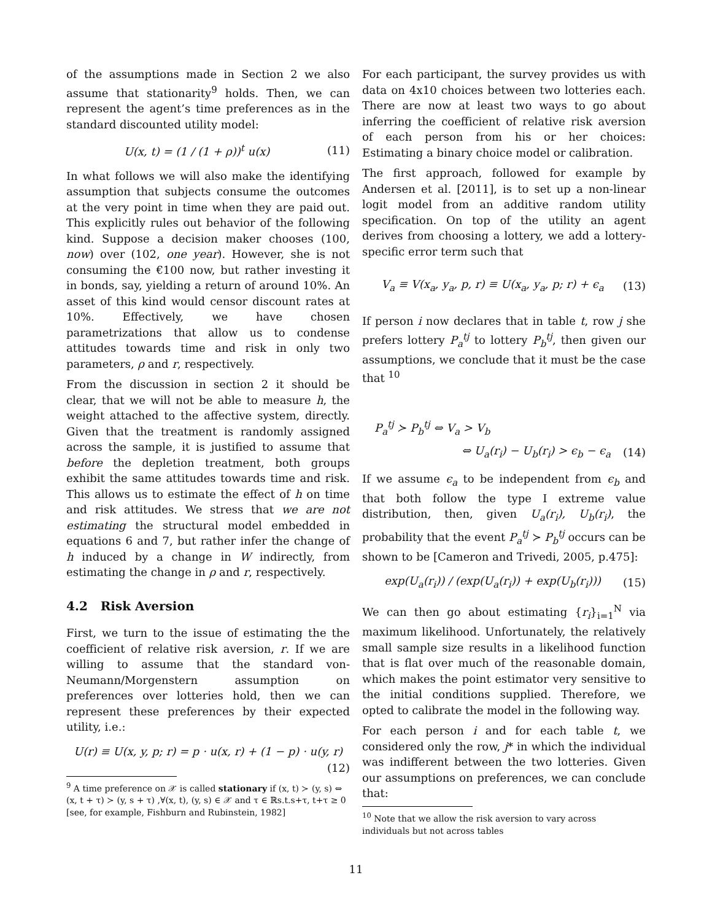of the assumptions made in Section 2 we also assume that stationarity<sup>9</sup> holds. Then, we can represent the agent’s time preferences as in the standard discounted utility model:
U(x, t) = (1 / (1 + ρ))<sup>t</sup> u(x) (11)
In what follows we will also make the identifying assumption that subjects consume the outcomes at the very point in time when they are paid out. This explicitly rules out behavior of the following kind. Suppose a decision maker chooses (100, now) over (102, one year). However, she is not consuming the €100 now, but rather investing it in bonds, say, yielding a return of around 10%. An asset of this kind would censor discount rates at 10%. Effectively, we have chosen parametrizations that allow us to condense attitudes towards time and risk in only two parameters, ρ and r, respectively.
From the discussion in section 2 it should be clear, that we will not be able to measure h, the weight attached to the affective system, directly. Given that the treatment is randomly assigned across the sample, it is justified to assume that before the depletion treatment, both groups exhibit the same attitudes towards time and risk. This allows us to estimate the effect of h on time and risk attitudes. We stress that we are not estimating the structural model embedded in equations 6 and 7, but rather infer the change of h induced by a change in W indirectly, from estimating the change in ρ and r, respectively.
4.2 Risk Aversion
First, we turn to the issue of estimating the the coefficient of relative risk aversion, r. If we are willing to assume that the standard von-Neumann/Morgenstern assumption on preferences over lotteries hold, then we can represent these preferences by their expected utility, i.e.:
U(r) ≡ U(x, y, p; r) = p · u(x, r) + (1 − p) · u(y, r)
(12)
<sup>9</sup> A time preference on 𝒳 is called stationary if (x, t) ≻ (y, s) ⇔ (x, t + τ) ≻ (y, s + τ) ,∀(x, t), (y, s) ∈ 𝒳 and τ ∈ ℝs.t.s+τ, t+τ ≥ 0 [see, for example, Fishburn and Rubinstein, 1982]
For each participant, the survey provides us with data on 4x10 choices between two lotteries each. There are now at least two ways to go about inferring the coefficient of relative risk aversion of each person from his or her choices: Estimating a binary choice model or calibration.
The first approach, followed for example by Andersen et al. [2011], is to set up a non-linear logit model from an additive random utility specification. On top of the utility an agent derives from choosing a lottery, we add a lottery-specific error term such that
V<sub>a</sub> ≡ V(x<sub>a</sub>, y<sub>a</sub>, p, r) ≡ U(x<sub>a</sub>, y<sub>a</sub>, p; r) + ϵ<sub>a</sub> (13)
If person i now declares that in table t, row j she prefers lottery P<sub>a</sub><sup>tj</sup> to lottery P<sub>b</sub><sup>tj</sup>, then given our assumptions, we conclude that it must be the case that <sup>10</sup>
P<sub>a</sub><sup>tj</sup> ≻ P<sub>b</sub><sup>tj</sup> ⇔ V<sub>a</sub> > V<sub>b</sub>
⇔ U<sub>a</sub>(r<sub>i</sub>) − U<sub>b</sub>(r<sub>i</sub>) > ϵ<sub>b</sub> − ϵ<sub>a</sub> (14)
If we assume ϵ<sub>a</sub> to be independent from ϵ<sub>b</sub> and that both follow the type I extreme value distribution, then, given U<sub>a</sub>(r<sub>i</sub>), U<sub>b</sub>(r<sub>i</sub>), the probability that the event P<sub>a</sub><sup>tj</sup> ≻ P<sub>b</sub><sup>tj</sup> occurs can be shown to be [Cameron and Trivedi, 2005, p.475]:
exp(U<sub>a</sub>(r<sub>i</sub>)) / (exp(U<sub>a</sub>(r<sub>i</sub>)) + exp(U<sub>b</sub>(r<sub>i</sub>))) (15)
We can then go about estimating {r<sub>i</sub>}<sub>i=1</sub><sup>N</sup> via maximum likelihood. Unfortunately, the relatively small sample size results in a likelihood function that is flat over much of the reasonable domain, which makes the point estimator very sensitive to the initial conditions supplied. Therefore, we opted to calibrate the model in the following way.
For each person i and for each table t, we considered only the row, j* in which the individual was indifferent between the two lotteries. Given our assumptions on preferences, we can conclude that:
<sup>10</sup> Note that we allow the risk aversion to vary across individuals but not across tables
11